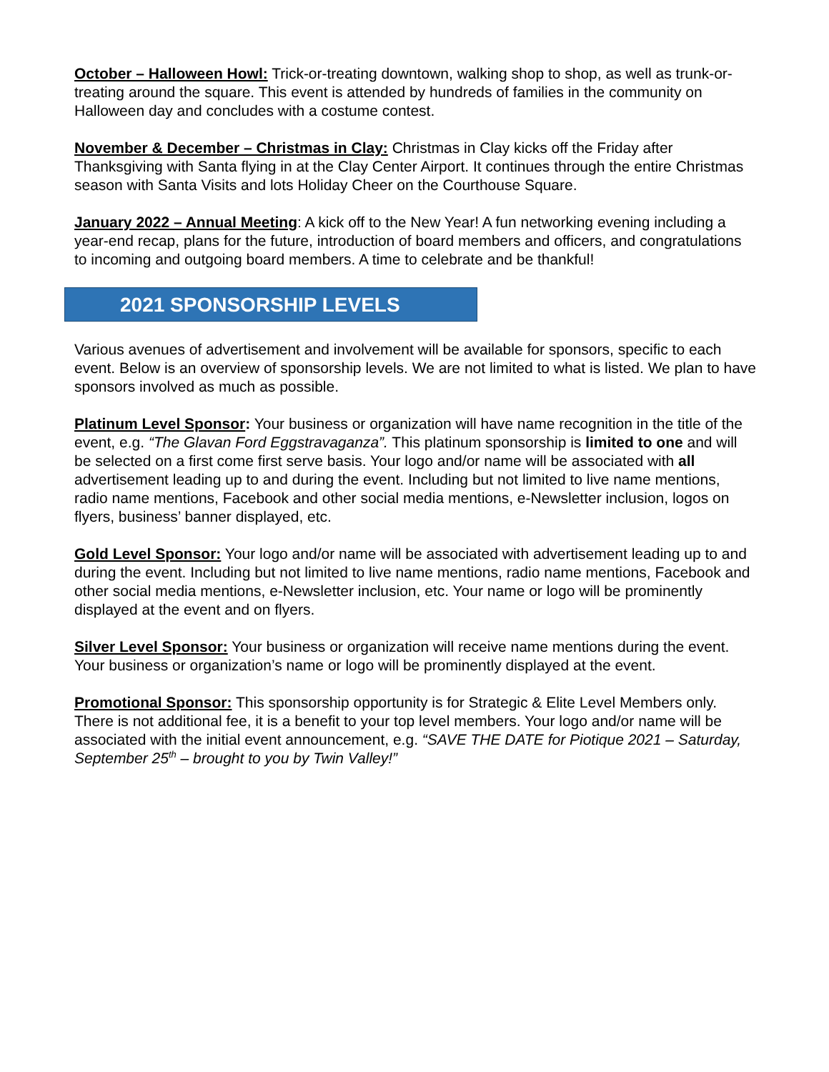October – Halloween Howl: Trick-or-treating downtown, walking shop to shop, as well as trunk-or-treating around the square. This event is attended by hundreds of families in the community on Halloween day and concludes with a costume contest.
November & December – Christmas in Clay: Christmas in Clay kicks off the Friday after Thanksgiving with Santa flying in at the Clay Center Airport. It continues through the entire Christmas season with Santa Visits and lots Holiday Cheer on the Courthouse Square.
January 2022 – Annual Meeting: A kick off to the New Year! A fun networking evening including a year-end recap, plans for the future, introduction of board members and officers, and congratulations to incoming and outgoing board members. A time to celebrate and be thankful!
2021 SPONSORSHIP LEVELS
Various avenues of advertisement and involvement will be available for sponsors, specific to each event. Below is an overview of sponsorship levels. We are not limited to what is listed. We plan to have sponsors involved as much as possible.
Platinum Level Sponsor: Your business or organization will have name recognition in the title of the event, e.g. “The Glavan Ford Eggstravaganza”. This platinum sponsorship is limited to one and will be selected on a first come first serve basis. Your logo and/or name will be associated with all advertisement leading up to and during the event. Including but not limited to live name mentions, radio name mentions, Facebook and other social media mentions, e-Newsletter inclusion, logos on flyers, business’ banner displayed, etc.
Gold Level Sponsor: Your logo and/or name will be associated with advertisement leading up to and during the event. Including but not limited to live name mentions, radio name mentions, Facebook and other social media mentions, e-Newsletter inclusion, etc. Your name or logo will be prominently displayed at the event and on flyers.
Silver Level Sponsor: Your business or organization will receive name mentions during the event. Your business or organization’s name or logo will be prominently displayed at the event.
Promotional Sponsor: This sponsorship opportunity is for Strategic & Elite Level Members only. There is not additional fee, it is a benefit to your top level members. Your logo and/or name will be associated with the initial event announcement, e.g. “SAVE THE DATE for Piotique 2021 – Saturday, September 25<sup>th</sup> – brought to you by Twin Valley!”